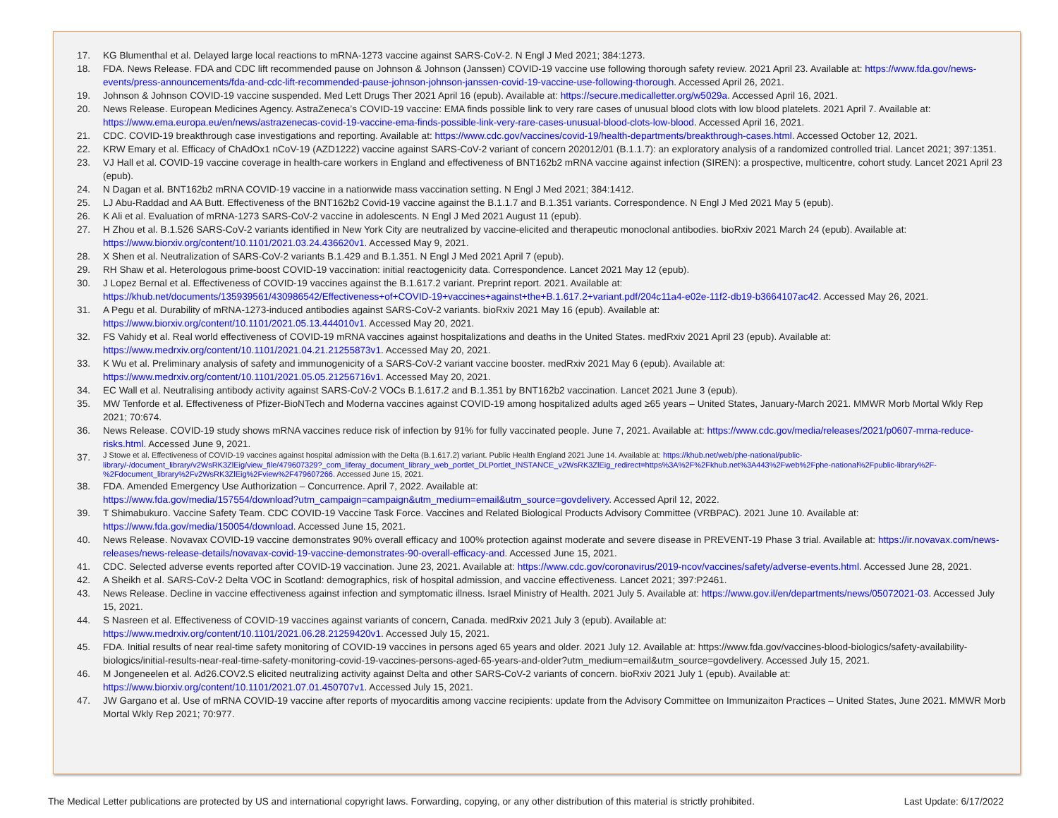17. KG Blumenthal et al. Delayed large local reactions to mRNA-1273 vaccine against SARS-CoV-2. N Engl J Med 2021; 384:1273.
18. FDA. News Release. FDA and CDC lift recommended pause on Johnson & Johnson (Janssen) COVID-19 vaccine use following thorough safety review. 2021 April 23. Available at: https://www.fda.gov/news-events/press-announcements/fda-and-cdc-lift-recommended-pause-johnson-johnson-janssen-covid-19-vaccine-use-following-thorough. Accessed April 26, 2021.
19. Johnson & Johnson COVID-19 vaccine suspended. Med Lett Drugs Ther 2021 April 16 (epub). Available at: https://secure.medicalletter.org/w5029a. Accessed April 16, 2021.
20. News Release. European Medicines Agency. AstraZeneca’s COVID-19 vaccine: EMA finds possible link to very rare cases of unusual blood clots with low blood platelets. 2021 April 7. Available at: https://www.ema.europa.eu/en/news/astrazenecas-covid-19-vaccine-ema-finds-possible-link-very-rare-cases-unusual-blood-clots-low-blood. Accessed April 16, 2021.
21. CDC. COVID-19 breakthrough case investigations and reporting. Available at: https://www.cdc.gov/vaccines/covid-19/health-departments/breakthrough-cases.html. Accessed October 12, 2021.
22. KRW Emary et al. Efficacy of ChAdOx1 nCoV-19 (AZD1222) vaccine against SARS-CoV-2 variant of concern 202012/01 (B.1.1.7): an exploratory analysis of a randomized controlled trial. Lancet 2021; 397:1351.
23. VJ Hall et al. COVID-19 vaccine coverage in health-care workers in England and effectiveness of BNT162b2 mRNA vaccine against infection (SIREN): a prospective, multicentre, cohort study. Lancet 2021 April 23 (epub).
24. N Dagan et al. BNT162b2 mRNA COVID-19 vaccine in a nationwide mass vaccination setting. N Engl J Med 2021; 384:1412.
25. LJ Abu-Raddad and AA Butt. Effectiveness of the BNT162b2 Covid-19 vaccine against the B.1.1.7 and B.1.351 variants. Correspondence. N Engl J Med 2021 May 5 (epub).
26. K Ali et al. Evaluation of mRNA-1273 SARS-CoV-2 vaccine in adolescents. N Engl J Med 2021 August 11 (epub).
27. H Zhou et al. B.1.526 SARS-CoV-2 variants identified in New York City are neutralized by vaccine-elicited and therapeutic monoclonal antibodies. bioRxiv 2021 March 24 (epub). Available at: https://www.biorxiv.org/content/10.1101/2021.03.24.436620v1. Accessed May 9, 2021.
28. X Shen et al. Neutralization of SARS-CoV-2 variants B.1.429 and B.1.351. N Engl J Med 2021 April 7 (epub).
29. RH Shaw et al. Heterologous prime-boost COVID-19 vaccination: initial reactogenicity data. Correspondence. Lancet 2021 May 12 (epub).
30. J Lopez Bernal et al. Effectiveness of COVID-19 vaccines against the B.1.617.2 variant. Preprint report. 2021. Available at:
https://khub.net/documents/135939561/430986542/Effectiveness+of+COVID-19+vaccines+against+the+B.1.617.2+variant.pdf/204c11a4-e02e-11f2-db19-b3664107ac42. Accessed May 26, 2021.
31. A Pegu et al. Durability of mRNA-1273-induced antibodies against SARS-CoV-2 variants. bioRxiv 2021 May 16 (epub). Available at:
https://www.biorxiv.org/content/10.1101/2021.05.13.444010v1. Accessed May 20, 2021.
32. FS Vahidy et al. Real world effectiveness of COVID-19 mRNA vaccines against hospitalizations and deaths in the United States. medRxiv 2021 April 23 (epub). Available at:
https://www.medrxiv.org/content/10.1101/2021.04.21.21255873v1. Accessed May 20, 2021.
33. K Wu et al. Preliminary analysis of safety and immunogenicity of a SARS-CoV-2 variant vaccine booster. medRxiv 2021 May 6 (epub). Available at:
https://www.medrxiv.org/content/10.1101/2021.05.05.21256716v1. Accessed May 20, 2021.
34. EC Wall et al. Neutralising antibody activity against SARS-CoV-2 VOCs B.1.617.2 and B.1.351 by BNT162b2 vaccination. Lancet 2021 June 3 (epub).
35. MW Tenforde et al. Effectiveness of Pfizer-BioNTech and Moderna vaccines against COVID-19 among hospitalized adults aged ≥65 years – United States, January-March 2021. MMWR Morb Mortal Wkly Rep 2021; 70:674.
36. News Release. COVID-19 study shows mRNA vaccines reduce risk of infection by 91% for fully vaccinated people. June 7, 2021. Available at: https://www.cdc.gov/media/releases/2021/p0607-mrna-reduce-risks.html. Accessed June 9, 2021.
37. J Stowe et al. Effectiveness of COVID-19 vaccines against hospital admission with the Delta (B.1.617.2) variant. Public Health England 2021 June 14. Available at: https://khub.net/web/phe-national/public-library/-/document_library/v2WsRK3ZlEig/view_file/479607329?_com_liferay_document_library_web_portlet_DLPortlet_INSTANCE_v2WsRK3ZlEig_redirect=https%3A%2F%2Fkhub.net%3A443%2Fweb%2Fphe-national%2Fpublic-library%2F-%2Fdocument_library%2Fv2WsRK3ZlEig%2Fview%2F479607266. Accessed June 15, 2021.
38. FDA. Amended Emergency Use Authorization – Concurrence. April 7, 2022. Available at:
https://www.fda.gov/media/157554/download?utm_campaign=campaign&utm_medium=email&utm_source=govdelivery. Accessed April 12, 2022.
39. T Shimabukuro. Vaccine Safety Team. CDC COVID-19 Vaccine Task Force. Vaccines and Related Biological Products Advisory Committee (VRBPAC). 2021 June 10. Available at: https://www.fda.gov/media/150054/download. Accessed June 15, 2021.
40. News Release. Novavax COVID-19 vaccine demonstrates 90% overall efficacy and 100% protection against moderate and severe disease in PREVENT-19 Phase 3 trial. Available at: https://ir.novavax.com/news-releases/news-release-details/novavax-covid-19-vaccine-demonstrates-90-overall-efficacy-and. Accessed June 15, 2021.
41. CDC. Selected adverse events reported after COVID-19 vaccination. June 23, 2021. Available at: https://www.cdc.gov/coronavirus/2019-ncov/vaccines/safety/adverse-events.html. Accessed June 28, 2021.
42. A Sheikh et al. SARS-CoV-2 Delta VOC in Scotland: demographics, risk of hospital admission, and vaccine effectiveness. Lancet 2021; 397:P2461.
43. News Release. Decline in vaccine effectiveness against infection and symptomatic illness. Israel Ministry of Health. 2021 July 5. Available at: https://www.gov.il/en/departments/news/05072021-03. Accessed July 15, 2021.
44. S Nasreen et al. Effectiveness of COVID-19 vaccines against variants of concern, Canada. medRxiv 2021 July 3 (epub). Available at:
https://www.medrxiv.org/content/10.1101/2021.06.28.21259420v1. Accessed July 15, 2021.
45. FDA. Initial results of near real-time safety monitoring of COVID-19 vaccines in persons aged 65 years and older. 2021 July 12. Available at: https://www.fda.gov/vaccines-blood-biologics/safety-availability-biologics/initial-results-near-real-time-safety-monitoring-covid-19-vaccines-persons-aged-65-years-and-older?utm_medium=email&utm_source=govdelivery. Accessed July 15, 2021.
46. M Jongeneelen et al. Ad26.COV2.S elicited neutralizing activity against Delta and other SARS-CoV-2 variants of concern. bioRxiv 2021 July 1 (epub). Available at:
https://www.biorxiv.org/content/10.1101/2021.07.01.450707v1. Accessed July 15, 2021.
47. JW Gargano et al. Use of mRNA COVID-19 vaccine after reports of myocarditis among vaccine recipients: update from the Advisory Committee on Immunizaiton Practices – United States, June 2021. MMWR Morb Mortal Wkly Rep 2021; 70:977.
The Medical Letter publications are protected by US and international copyright laws. Forwarding, copying, or any other distribution of this material is strictly prohibited. Last Update: 6/17/2022